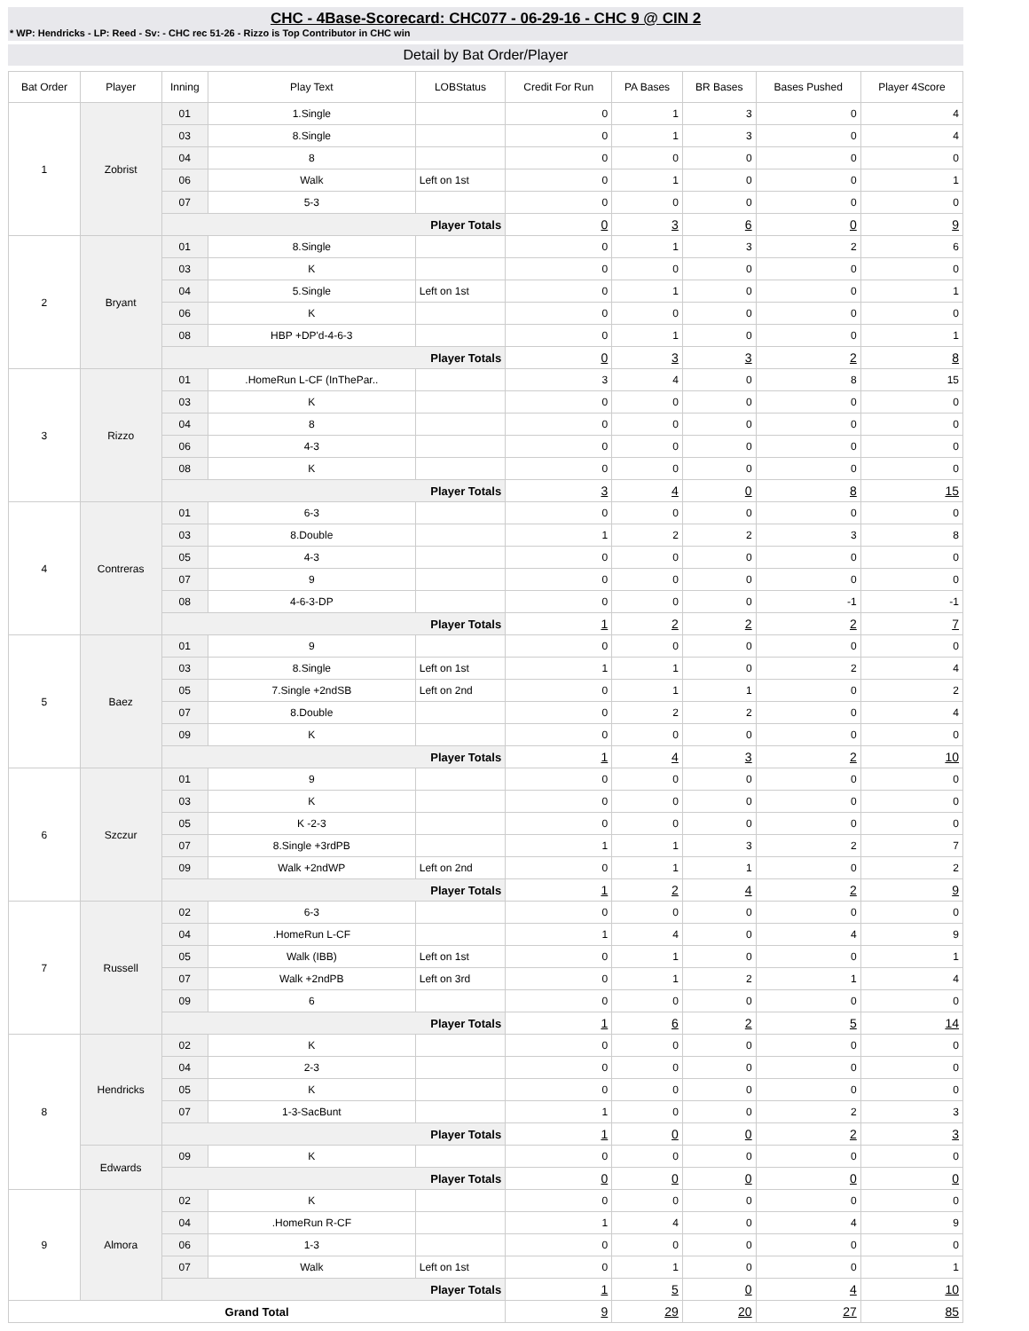CHC - 4Base-Scorecard: CHC077 - 06-29-16 - CHC 9 @ CIN 2
* WP: Hendricks - LP: Reed - Sv: - CHC rec 51-26 - Rizzo is Top Contributor in CHC win
Detail by Bat Order/Player
| Bat Order | Player | Inning | Play Text | LOBStatus | Credit For Run | PA Bases | BR Bases | Bases Pushed | Player 4Score |
| --- | --- | --- | --- | --- | --- | --- | --- | --- | --- |
| 1 | Zobrist | 01 | 1.Single | | 0 | 1 | 3 | 0 | 4 |
| | | 03 | 8.Single | | 0 | 1 | 3 | 0 | 4 |
| | | 04 | 8 | | 0 | 0 | 0 | 0 | 0 |
| | | 06 | Walk | Left on 1st | 0 | 1 | 0 | 0 | 1 |
| | | 07 | 5-3 | | 0 | 0 | 0 | 0 | 0 |
| | | Player Totals | | | 0 | 3 | 6 | 0 | 9 |
| 2 | Bryant | 01 | 8.Single | | 0 | 1 | 3 | 2 | 6 |
| | | 03 | K | | 0 | 0 | 0 | 0 | 0 |
| | | 04 | 5.Single | Left on 1st | 0 | 1 | 0 | 0 | 1 |
| | | 06 | K | | 0 | 0 | 0 | 0 | 0 |
| | | 08 | HBP +DP'd-4-6-3 | | 0 | 1 | 0 | 0 | 1 |
| | | Player Totals | | | 0 | 3 | 3 | 2 | 8 |
| 3 | Rizzo | 01 | .HomeRun L-CF (InThePar.. | | 3 | 4 | 0 | 8 | 15 |
| | | 03 | K | | 0 | 0 | 0 | 0 | 0 |
| | | 04 | 8 | | 0 | 0 | 0 | 0 | 0 |
| | | 06 | 4-3 | | 0 | 0 | 0 | 0 | 0 |
| | | 08 | K | | 0 | 0 | 0 | 0 | 0 |
| | | Player Totals | | | 3 | 4 | 0 | 8 | 15 |
| 4 | Contreras | 01 | 6-3 | | 0 | 0 | 0 | 0 | 0 |
| | | 03 | 8.Double | | 1 | 2 | 2 | 3 | 8 |
| | | 05 | 4-3 | | 0 | 0 | 0 | 0 | 0 |
| | | 07 | 9 | | 0 | 0 | 0 | 0 | 0 |
| | | 08 | 4-6-3-DP | | 0 | 0 | 0 | -1 | -1 |
| | | Player Totals | | | 1 | 2 | 2 | 2 | 7 |
| 5 | Baez | 01 | 9 | | 0 | 0 | 0 | 0 | 0 |
| | | 03 | 8.Single | Left on 1st | 1 | 1 | 0 | 2 | 4 |
| | | 05 | 7.Single +2ndSB | Left on 2nd | 0 | 1 | 1 | 0 | 2 |
| | | 07 | 8.Double | | 0 | 2 | 2 | 0 | 4 |
| | | 09 | K | | 0 | 0 | 0 | 0 | 0 |
| | | Player Totals | | | 1 | 4 | 3 | 2 | 10 |
| 6 | Szczur | 01 | 9 | | 0 | 0 | 0 | 0 | 0 |
| | | 03 | K | | 0 | 0 | 0 | 0 | 0 |
| | | 05 | K -2-3 | | 0 | 0 | 0 | 0 | 0 |
| | | 07 | 8.Single +3rdPB | | 1 | 1 | 3 | 2 | 7 |
| | | 09 | Walk +2ndWP | Left on 2nd | 0 | 1 | 1 | 0 | 2 |
| | | Player Totals | | | 1 | 2 | 4 | 2 | 9 |
| 7 | Russell | 02 | 6-3 | | 0 | 0 | 0 | 0 | 0 |
| | | 04 | .HomeRun L-CF | | 1 | 4 | 0 | 4 | 9 |
| | | 05 | Walk (IBB) | Left on 1st | 0 | 1 | 0 | 0 | 1 |
| | | 07 | Walk +2ndPB | Left on 3rd | 0 | 1 | 2 | 1 | 4 |
| | | 09 | 6 | | 0 | 0 | 0 | 0 | 0 |
| | | Player Totals | | | 1 | 6 | 2 | 5 | 14 |
| 8 | Hendricks | 02 | K | | 0 | 0 | 0 | 0 | 0 |
| | | 04 | 2-3 | | 0 | 0 | 0 | 0 | 0 |
| | | 05 | K | | 0 | 0 | 0 | 0 | 0 |
| | | 07 | 1-3-SacBunt | | 1 | 0 | 0 | 2 | 3 |
| | | Player Totals | | | 1 | 0 | 0 | 2 | 3 |
| | Edwards | 09 | K | | 0 | 0 | 0 | 0 | 0 |
| | | Player Totals | | | 0 | 0 | 0 | 0 | 0 |
| 9 | Almora | 02 | K | | 0 | 0 | 0 | 0 | 0 |
| | | 04 | .HomeRun R-CF | | 1 | 4 | 0 | 4 | 9 |
| | | 06 | 1-3 | | 0 | 0 | 0 | 0 | 0 |
| | | 07 | Walk | Left on 1st | 0 | 1 | 0 | 0 | 1 |
| | | Player Totals | | | 1 | 5 | 0 | 4 | 10 |
| Grand Total | | | | | 9 | 29 | 20 | 27 | 85 |